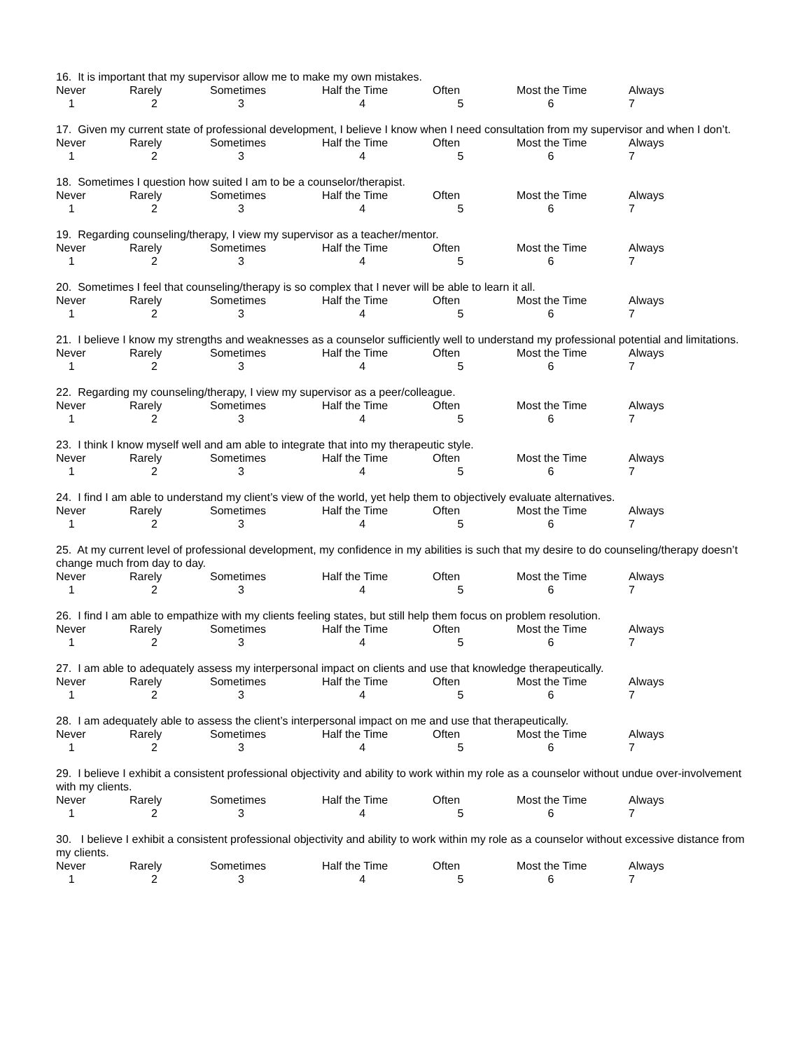16. It is important that my supervisor allow me to make my own mistakes.
| Never | Rarely | Sometimes | Half the Time | Often | Most the Time | Always |
| 1 | 2 | 3 | 4 | 5 | 6 | 7 |
17. Given my current state of professional development, I believe I know when I need consultation from my supervisor and when I don’t.
| Never | Rarely | Sometimes | Half the Time | Often | Most the Time | Always |
| 1 | 2 | 3 | 4 | 5 | 6 | 7 |
18. Sometimes I question how suited I am to be a counselor/therapist.
| Never | Rarely | Sometimes | Half the Time | Often | Most the Time | Always |
| 1 | 2 | 3 | 4 | 5 | 6 | 7 |
19. Regarding counseling/therapy, I view my supervisor as a teacher/mentor.
| Never | Rarely | Sometimes | Half the Time | Often | Most the Time | Always |
| 1 | 2 | 3 | 4 | 5 | 6 | 7 |
20. Sometimes I feel that counseling/therapy is so complex that I never will be able to learn it all.
| Never | Rarely | Sometimes | Half the Time | Often | Most the Time | Always |
| 1 | 2 | 3 | 4 | 5 | 6 | 7 |
21. I believe I know my strengths and weaknesses as a counselor sufficiently well to understand my professional potential and limitations.
| Never | Rarely | Sometimes | Half the Time | Often | Most the Time | Always |
| 1 | 2 | 3 | 4 | 5 | 6 | 7 |
22. Regarding my counseling/therapy, I view my supervisor as a peer/colleague.
| Never | Rarely | Sometimes | Half the Time | Often | Most the Time | Always |
| 1 | 2 | 3 | 4 | 5 | 6 | 7 |
23. I think I know myself well and am able to integrate that into my therapeutic style.
| Never | Rarely | Sometimes | Half the Time | Often | Most the Time | Always |
| 1 | 2 | 3 | 4 | 5 | 6 | 7 |
24. I find I am able to understand my client’s view of the world, yet help them to objectively evaluate alternatives.
| Never | Rarely | Sometimes | Half the Time | Often | Most the Time | Always |
| 1 | 2 | 3 | 4 | 5 | 6 | 7 |
25. At my current level of professional development, my confidence in my abilities is such that my desire to do counseling/therapy doesn’t change much from day to day.
| Never | Rarely | Sometimes | Half the Time | Often | Most the Time | Always |
| 1 | 2 | 3 | 4 | 5 | 6 | 7 |
26. I find I am able to empathize with my clients feeling states, but still help them focus on problem resolution.
| Never | Rarely | Sometimes | Half the Time | Often | Most the Time | Always |
| 1 | 2 | 3 | 4 | 5 | 6 | 7 |
27. I am able to adequately assess my interpersonal impact on clients and use that knowledge therapeutically.
| Never | Rarely | Sometimes | Half the Time | Often | Most the Time | Always |
| 1 | 2 | 3 | 4 | 5 | 6 | 7 |
28. I am adequately able to assess the client’s interpersonal impact on me and use that therapeutically.
| Never | Rarely | Sometimes | Half the Time | Often | Most the Time | Always |
| 1 | 2 | 3 | 4 | 5 | 6 | 7 |
29. I believe I exhibit a consistent professional objectivity and ability to work within my role as a counselor without undue over-involvement with my clients.
| Never | Rarely | Sometimes | Half the Time | Often | Most the Time | Always |
| 1 | 2 | 3 | 4 | 5 | 6 | 7 |
30. I believe I exhibit a consistent professional objectivity and ability to work within my role as a counselor without excessive distance from my clients.
| Never | Rarely | Sometimes | Half the Time | Often | Most the Time | Always |
| 1 | 2 | 3 | 4 | 5 | 6 | 7 |